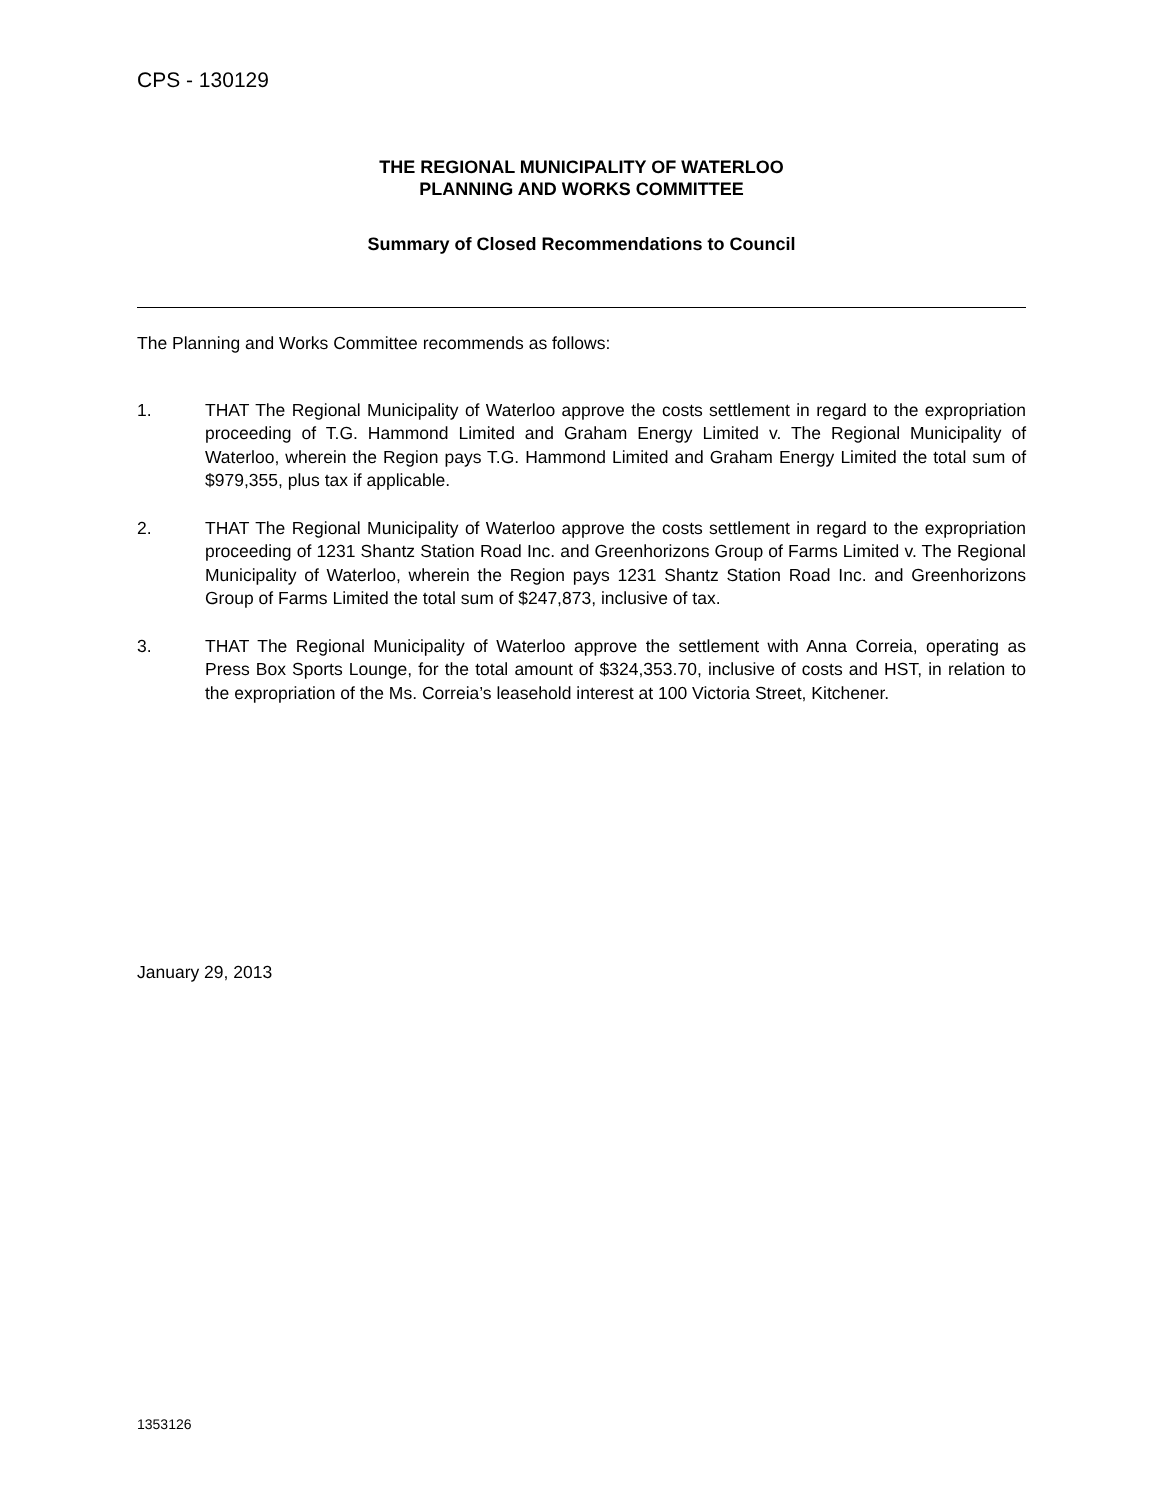CPS - 130129
THE REGIONAL MUNICIPALITY OF WATERLOO
PLANNING AND WORKS COMMITTEE
Summary of Closed Recommendations to Council
The Planning and Works Committee recommends as follows:
1. THAT The Regional Municipality of Waterloo approve the costs settlement in regard to the expropriation proceeding of T.G. Hammond Limited and Graham Energy Limited v. The Regional Municipality of Waterloo, wherein the Region pays T.G. Hammond Limited and Graham Energy Limited the total sum of $979,355, plus tax if applicable.
2. THAT The Regional Municipality of Waterloo approve the costs settlement in regard to the expropriation proceeding of 1231 Shantz Station Road Inc. and Greenhorizons Group of Farms Limited v. The Regional Municipality of Waterloo, wherein the Region pays 1231 Shantz Station Road Inc. and Greenhorizons Group of Farms Limited the total sum of $247,873, inclusive of tax.
3. THAT The Regional Municipality of Waterloo approve the settlement with Anna Correia, operating as Press Box Sports Lounge, for the total amount of $324,353.70, inclusive of costs and HST, in relation to the expropriation of the Ms. Correia’s leasehold interest at 100 Victoria Street, Kitchener.
January 29, 2013
1353126